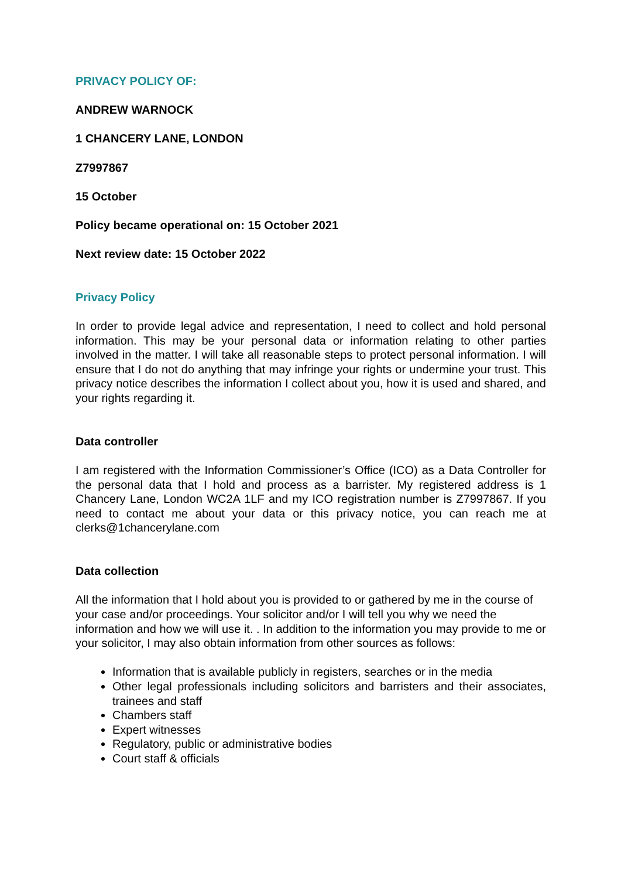PRIVACY POLICY OF:
ANDREW WARNOCK
1 CHANCERY LANE, LONDON
Z7997867
15 October
Policy became operational on: 15 October 2021
Next review date: 15 October 2022
Privacy Policy
In order to provide legal advice and representation, I need to collect and hold personal information. This may be your personal data or information relating to other parties involved in the matter. I will take all reasonable steps to protect personal information. I will ensure that I do not do anything that may infringe your rights or undermine your trust. This privacy notice describes the information I collect about you, how it is used and shared, and your rights regarding it.
Data controller
I am registered with the Information Commissioner’s Office (ICO) as a Data Controller for the personal data that I hold and process as a barrister. My registered address is 1 Chancery Lane, London WC2A 1LF and my ICO registration number is Z7997867. If you need to contact me about your data or this privacy notice, you can reach me at clerks@1chancerylane.com
Data collection
All the information that I hold about you is provided to or gathered by me in the course of your case and/or proceedings. Your solicitor and/or I will tell you why we need the information and how we will use it. . In addition to the information you may provide to me or your solicitor, I may also obtain information from other sources as follows:
Information that is available publicly in registers, searches or in the media
Other legal professionals including solicitors and barristers and their associates, trainees and staff
Chambers staff
Expert witnesses
Regulatory, public or administrative bodies
Court staff & officials